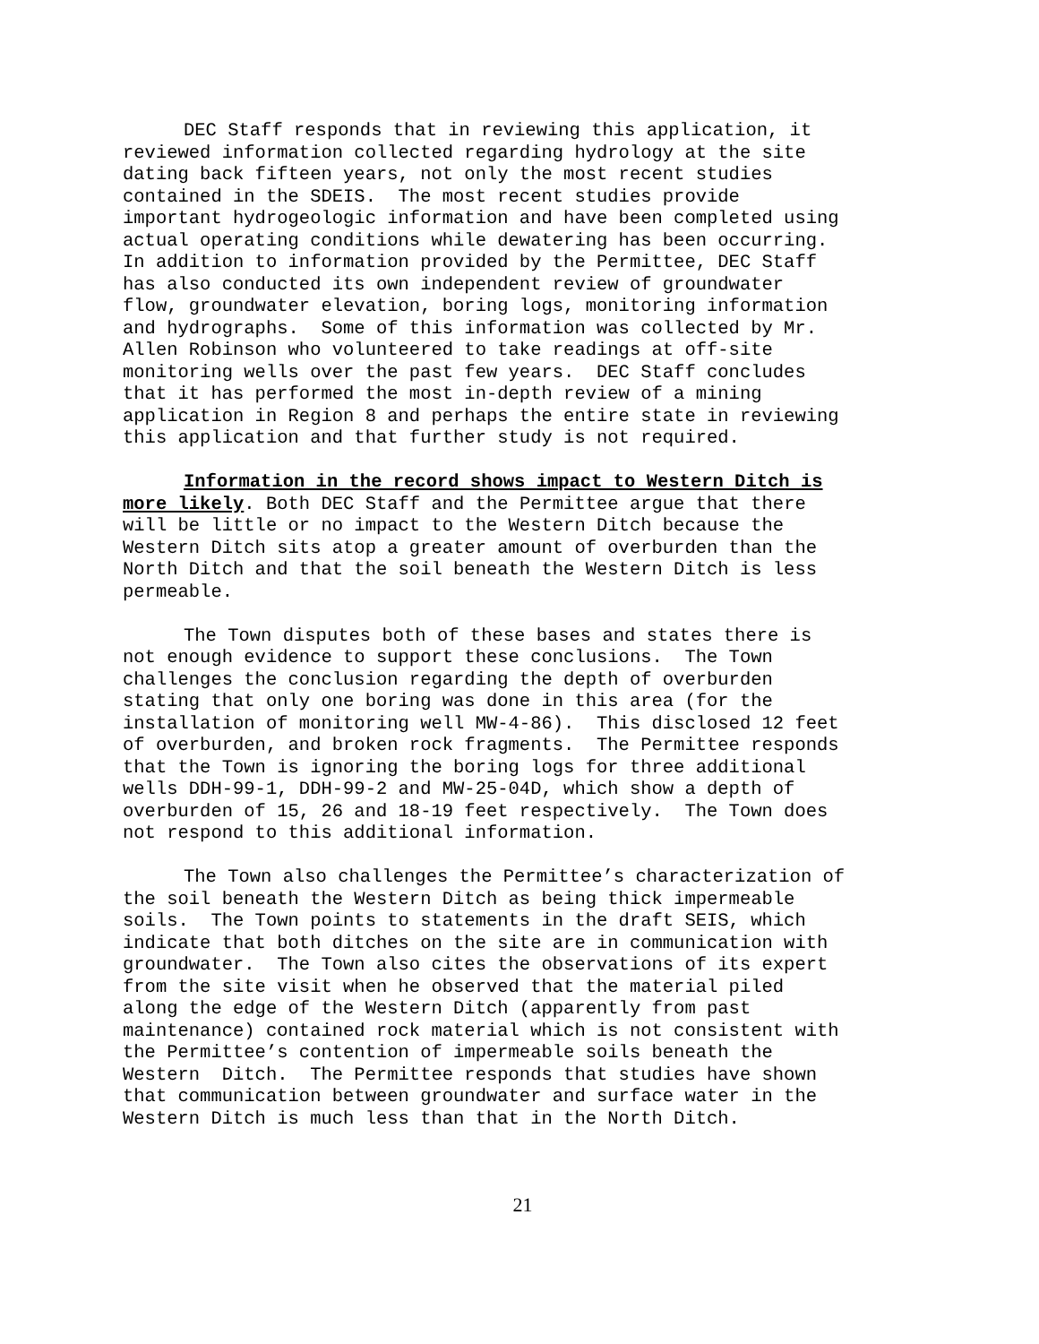DEC Staff responds that in reviewing this application, it reviewed information collected regarding hydrology at the site dating back fifteen years, not only the most recent studies contained in the SDEIS. The most recent studies provide important hydrogeologic information and have been completed using actual operating conditions while dewatering has been occurring. In addition to information provided by the Permittee, DEC Staff has also conducted its own independent review of groundwater flow, groundwater elevation, boring logs, monitoring information and hydrographs. Some of this information was collected by Mr. Allen Robinson who volunteered to take readings at off-site monitoring wells over the past few years. DEC Staff concludes that it has performed the most in-depth review of a mining application in Region 8 and perhaps the entire state in reviewing this application and that further study is not required.
Information in the record shows impact to Western Ditch is more likely. Both DEC Staff and the Permittee argue that there will be little or no impact to the Western Ditch because the Western Ditch sits atop a greater amount of overburden than the North Ditch and that the soil beneath the Western Ditch is less permeable.
The Town disputes both of these bases and states there is not enough evidence to support these conclusions. The Town challenges the conclusion regarding the depth of overburden stating that only one boring was done in this area (for the installation of monitoring well MW-4-86). This disclosed 12 feet of overburden, and broken rock fragments. The Permittee responds that the Town is ignoring the boring logs for three additional wells DDH-99-1, DDH-99-2 and MW-25-04D, which show a depth of overburden of 15, 26 and 18-19 feet respectively. The Town does not respond to this additional information.
The Town also challenges the Permittee’s characterization of the soil beneath the Western Ditch as being thick impermeable soils. The Town points to statements in the draft SEIS, which indicate that both ditches on the site are in communication with groundwater. The Town also cites the observations of its expert from the site visit when he observed that the material piled along the edge of the Western Ditch (apparently from past maintenance) contained rock material which is not consistent with the Permittee’s contention of impermeable soils beneath the Western Ditch. The Permittee responds that studies have shown that communication between groundwater and surface water in the Western Ditch is much less than that in the North Ditch.
21